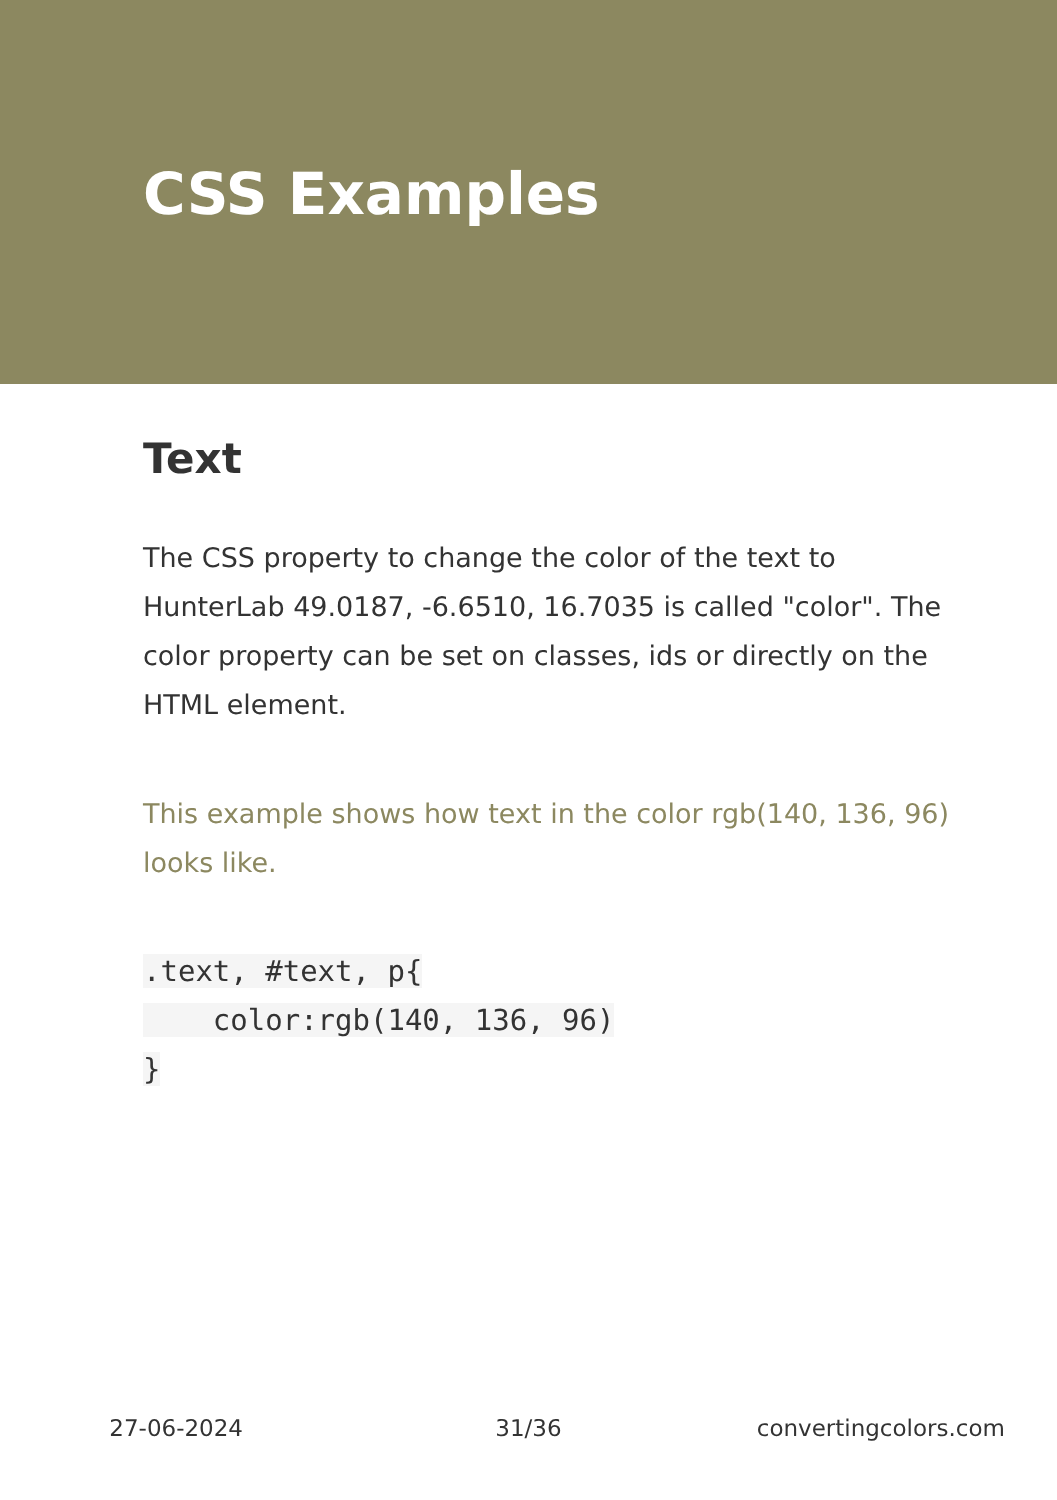CSS Examples
Text
The CSS property to change the color of the text to HunterLab 49.0187, -6.6510, 16.7035 is called "color". The color property can be set on classes, ids or directly on the HTML element.
This example shows how text in the color rgb(140, 136, 96) looks like.
.text, #text, p{
    color:rgb(140, 136, 96)
}
27-06-2024 31/36 convertingcolors.com